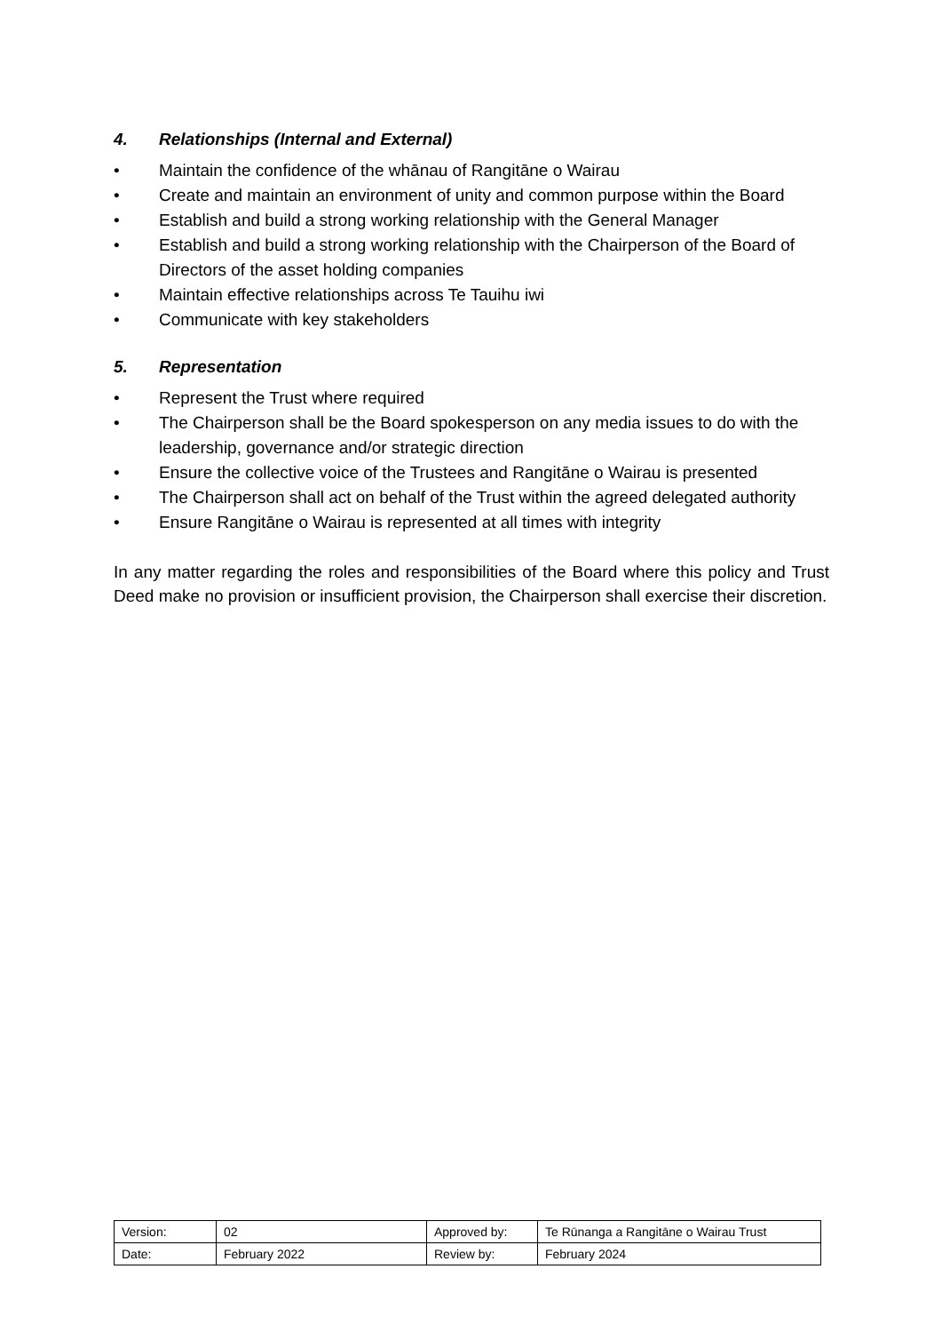4. Relationships (Internal and External)
• Maintain the confidence of the whānau of Rangitāne o Wairau
• Create and maintain an environment of unity and common purpose within the Board
• Establish and build a strong working relationship with the General Manager
• Establish and build a strong working relationship with the Chairperson of the Board of Directors of the asset holding companies
• Maintain effective relationships across Te Tauihu iwi
• Communicate with key stakeholders
5. Representation
• Represent the Trust where required
• The Chairperson shall be the Board spokesperson on any media issues to do with the leadership, governance and/or strategic direction
• Ensure the collective voice of the Trustees and Rangitāne o Wairau is presented
• The Chairperson shall act on behalf of the Trust within the agreed delegated authority
• Ensure Rangitāne o Wairau is represented at all times with integrity
In any matter regarding the roles and responsibilities of the Board where this policy and Trust Deed make no provision or insufficient provision, the Chairperson shall exercise their discretion.
| Version: | 02 | Approved by: | Te Rūnanga a Rangitāne o Wairau Trust |
| Date: | February 2022 | Review by: | February 2024 |